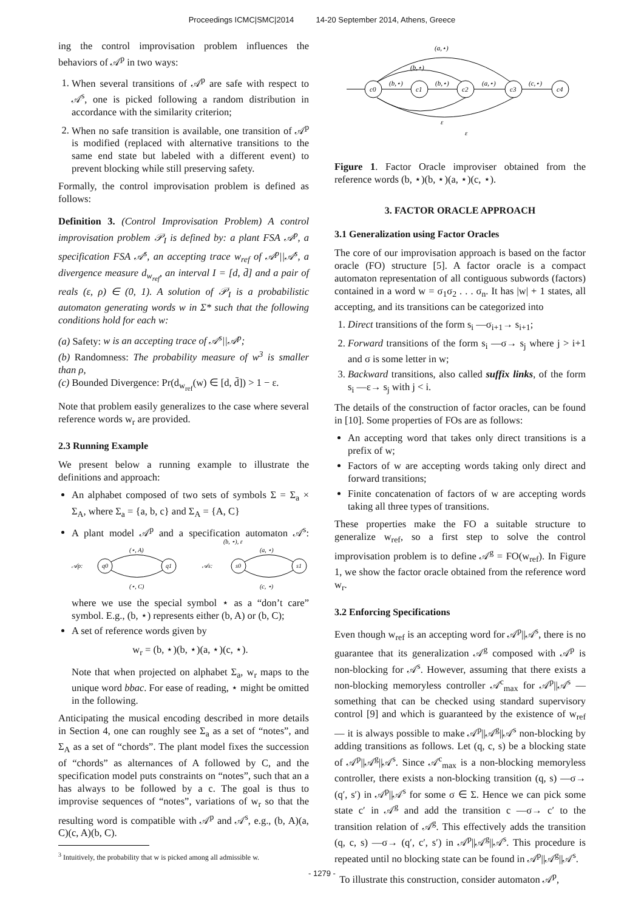Proceedings ICMC|SMC|2014 14-20 September 2014, Athens, Greece
ing the control improvisation problem influences the behaviors of 𝒜<sup>p</sup> in two ways:
1. When several transitions of 𝒜<sup>p</sup> are safe with respect to 𝒜<sup>s</sup>, one is picked following a random distribution in accordance with the similarity criterion;
2. When no safe transition is available, one transition of 𝒜<sup>p</sup> is modified (replaced with alternative transitions to the same end state but labeled with a different event) to prevent blocking while still preserving safety.
Formally, the control improvisation problem is defined as follows:
Definition 3. (Control Improvisation Problem) A control improvisation problem 𝒫<sub>I</sub> is defined by: a plant FSA 𝒜<sup>p</sup>, a specification FSA 𝒜<sup>s</sup>, an accepting trace w<sub>ref</sub> of 𝒜<sup>p</sup>||𝒜<sup>s</sup>, a divergence measure d<sub>w<sub>ref</sub></sub>, an interval I = [d, d̄] and a pair of reals (ε, ρ) ∈ (0, 1). A solution of 𝒫<sub>I</sub> is a probabilistic automaton generating words w in Σ* such that the following conditions hold for each w:
(a) Safety: w is an accepting trace of 𝒜<sup>s</sup>||𝒜<sup>p</sup>;
(b) Randomness: The probability measure of w<sup>3</sup> is smaller than ρ,
(c) Bounded Divergence: Pr(d<sub>w<sub>ref</sub></sub>(w) ∈ [d, d̄]) > 1 − ε.
Note that problem easily generalizes to the case where several reference words w<sub>r</sub> are provided.
2.3 Running Example
We present below a running example to illustrate the definitions and approach:
An alphabet composed of two sets of symbols Σ = Σ<sub>a</sub> × Σ<sub>A</sub>, where Σ<sub>a</sub> = {a, b, c} and Σ<sub>A</sub> = {A, C}
A plant model 𝒜<sup>p</sup> and a specification automaton 𝒜<sup>s</sup>:
𝒜p:
q0
q1
(⋆, A)
(⋆, C)
𝒜s:
s0
s1
(a, ⋆)
(c, ⋆)
(b, ⋆), ε
where we use the special symbol ⋆ as a “don’t care” symbol. E.g., (b, ⋆) represents either (b, A) or (b, C);
A set of reference words given by
w<sub>r</sub> = (b, ⋆)(b, ⋆)(a, ⋆)(c, ⋆).
Note that when projected on alphabet Σ<sub>a</sub>, w<sub>r</sub> maps to the unique word bbac. For ease of reading, ⋆ might be omitted in the following.
Anticipating the musical encoding described in more details in Section 4, one can roughly see Σ<sub>a</sub> as a set of “notes”, and Σ<sub>A</sub> as a set of “chords”. The plant model fixes the succession of “chords” as alternances of A followed by C, and the specification model puts constraints on “notes”, such that an a has always to be followed by a c. The goal is thus to improvise sequences of “notes”, variations of w<sub>r</sub> so that the resulting word is compatible with 𝒜<sup>p</sup> and 𝒜<sup>s</sup>, e.g., (b, A)(a, C)(c, A)(b, C).
<sup>3</sup> Intuitively, the probability that w is picked among all admissible w.
c0
c1
c2
c3
c4
(b,⋆)
(b,⋆)
(a,⋆)
(c,⋆)
(a,⋆)
(b,⋆)
ε
ε
Figure 1. Factor Oracle improviser obtained from the reference words (b, ⋆)(b, ⋆)(a, ⋆)(c, ⋆).
3. FACTOR ORACLE APPROACH
3.1 Generalization using Factor Oracles
The core of our improvisation approach is based on the factor oracle (FO) structure [5]. A factor oracle is a compact automaton representation of all contiguous subwords (factors) contained in a word w = σ<sub>1</sub>σ<sub>2</sub> . . . σ<sub>n</sub>. It has |w| + 1 states, all accepting, and its transitions can be categorized into
1. Direct transitions of the form s<sub>i</sub> —σ<sub>i+1</sub>→ s<sub>i+1</sub>;
2. Forward transitions of the form s<sub>i</sub> —σ→ s<sub>j</sub> where j > i+1 and σ is some letter in w;
3. Backward transitions, also called suffix links, of the form s<sub>i</sub> —ε→ s<sub>j</sub> with j < i.
The details of the construction of factor oracles, can be found in [10]. Some properties of FOs are as follows:
An accepting word that takes only direct transitions is a prefix of w;
Factors of w are accepting words taking only direct and forward transitions;
Finite concatenation of factors of w are accepting words taking all three types of transitions.
These properties make the FO a suitable structure to generalize w<sub>ref</sub>, so a first step to solve the control improvisation problem is to define 𝒜<sup>g</sup> = FO(w<sub>ref</sub>). In Figure 1, we show the factor oracle obtained from the reference word w<sub>r</sub>.
3.2 Enforcing Specifications
Even though w<sub>ref</sub> is an accepting word for 𝒜<sup>p</sup>||𝒜<sup>s</sup>, there is no guarantee that its generalization 𝒜<sup>g</sup> composed with 𝒜<sup>p</sup> is non-blocking for 𝒜<sup>s</sup>. However, assuming that there exists a non-blocking memoryless controller 𝒜<sup>c</sup><sub>max</sub> for 𝒜<sup>p</sup>||𝒜<sup>s</sup> — something that can be checked using standard supervisory control [9] and which is guaranteed by the existence of w<sub>ref</sub> — it is always possible to make 𝒜<sup>p</sup>||𝒜<sup>g</sup>||𝒜<sup>s</sup> non-blocking by adding transitions as follows. Let (q, c, s) be a blocking state of 𝒜<sup>p</sup>||𝒜<sup>g</sup>||𝒜<sup>s</sup>. Since 𝒜<sup>c</sup><sub>max</sub> is a non-blocking memoryless controller, there exists a non-blocking transition (q, s) —σ→ (q′, s′) in 𝒜<sup>p</sup>||𝒜<sup>s</sup> for some σ ∈ Σ. Hence we can pick some state c′ in 𝒜<sup>g</sup> and add the transition c —σ→ c′ to the transition relation of 𝒜<sup>g</sup>. This effectively adds the transition (q, c, s) —σ→ (q′, c′, s′) in 𝒜<sup>p</sup>||𝒜<sup>g</sup>||𝒜<sup>s</sup>. This procedure is repeated until no blocking state can be found in 𝒜<sup>p</sup>||𝒜<sup>g</sup>||𝒜<sup>s</sup>.
To illustrate this construction, consider automaton 𝒜<sup>p</sup>,
- 1279 -